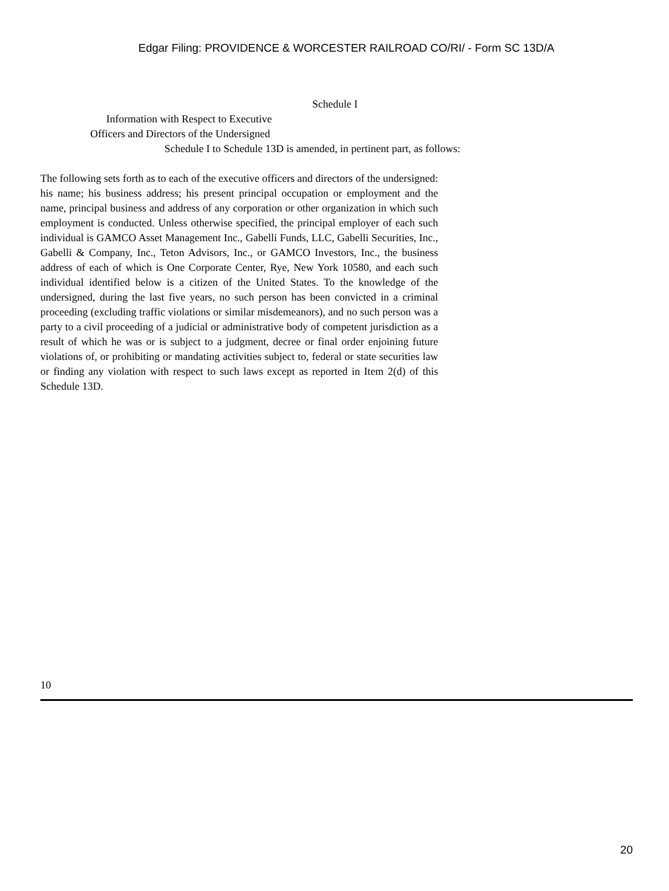Edgar Filing: PROVIDENCE & WORCESTER RAILROAD CO/RI/ - Form SC 13D/A
Schedule I
Information with Respect to Executive
Officers and Directors of the Undersigned
Schedule I to Schedule 13D is amended, in pertinent part, as follows:
The following sets forth as to each of the executive officers and directors of the undersigned: his name; his business address; his present principal occupation or employment and the name, principal business and address of any corporation or other organization in which such employment is conducted. Unless otherwise specified, the principal employer of each such individual is GAMCO Asset Management Inc., Gabelli Funds, LLC, Gabelli Securities, Inc., Gabelli & Company, Inc., Teton Advisors, Inc., or GAMCO Investors, Inc., the business address of each of which is One Corporate Center, Rye, New York 10580, and each such individual identified below is a citizen of the United States. To the knowledge of the undersigned, during the last five years, no such person has been convicted in a criminal proceeding (excluding traffic violations or similar misdemeanors), and no such person was a party to a civil proceeding of a judicial or administrative body of competent jurisdiction as a result of which he was or is subject to a judgment, decree or final order enjoining future violations of, or prohibiting or mandating activities subject to, federal or state securities law or finding any violation with respect to such laws except as reported in Item 2(d) of this Schedule 13D.
10
20